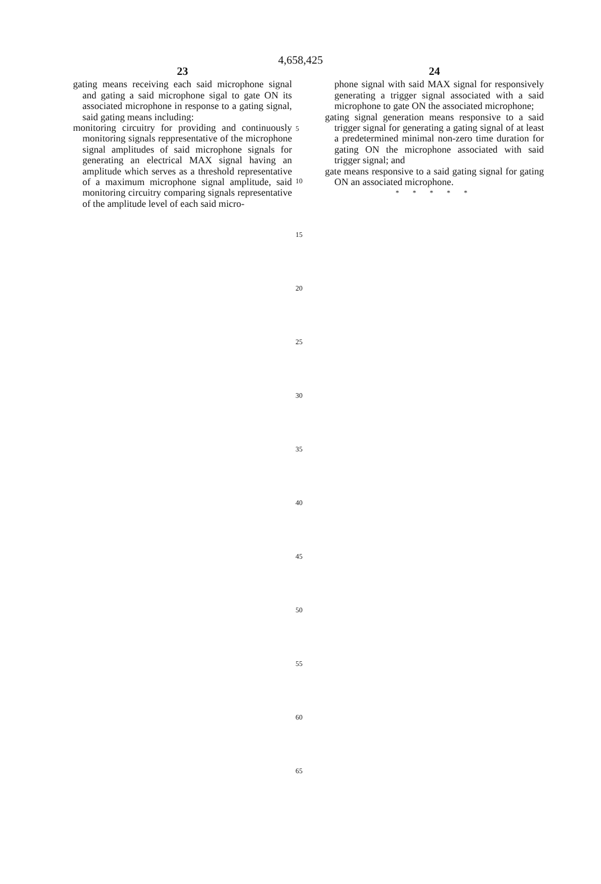4,658,425
23
gating means receiving each said microphone signal and gating a said microphone sigal to gate ON its associated microphone in response to a gating signal, said gating means including:
monitoring circuitry for providing and continuously monitoring signals reppresentative of the microphone signal amplitudes of said microphone signals for generating an electrical MAX signal having an amplitude which serves as a threshold representative of a maximum microphone signal amplitude, said monitoring circuitry comparing signals representative of the amplitude level of each said micro-
24
phone signal with said MAX signal for responsively generating a trigger signal associated with a said microphone to gate ON the associated microphone;
gating signal generation means responsive to a said trigger signal for generating a gating signal of at least a predetermined minimal non-zero time duration for gating ON the microphone associated with said trigger signal; and
gate means responsive to a said gating signal for gating ON an associated microphone.
* * * * *
5
10
15
20
25
30
35
40
45
50
55
60
65